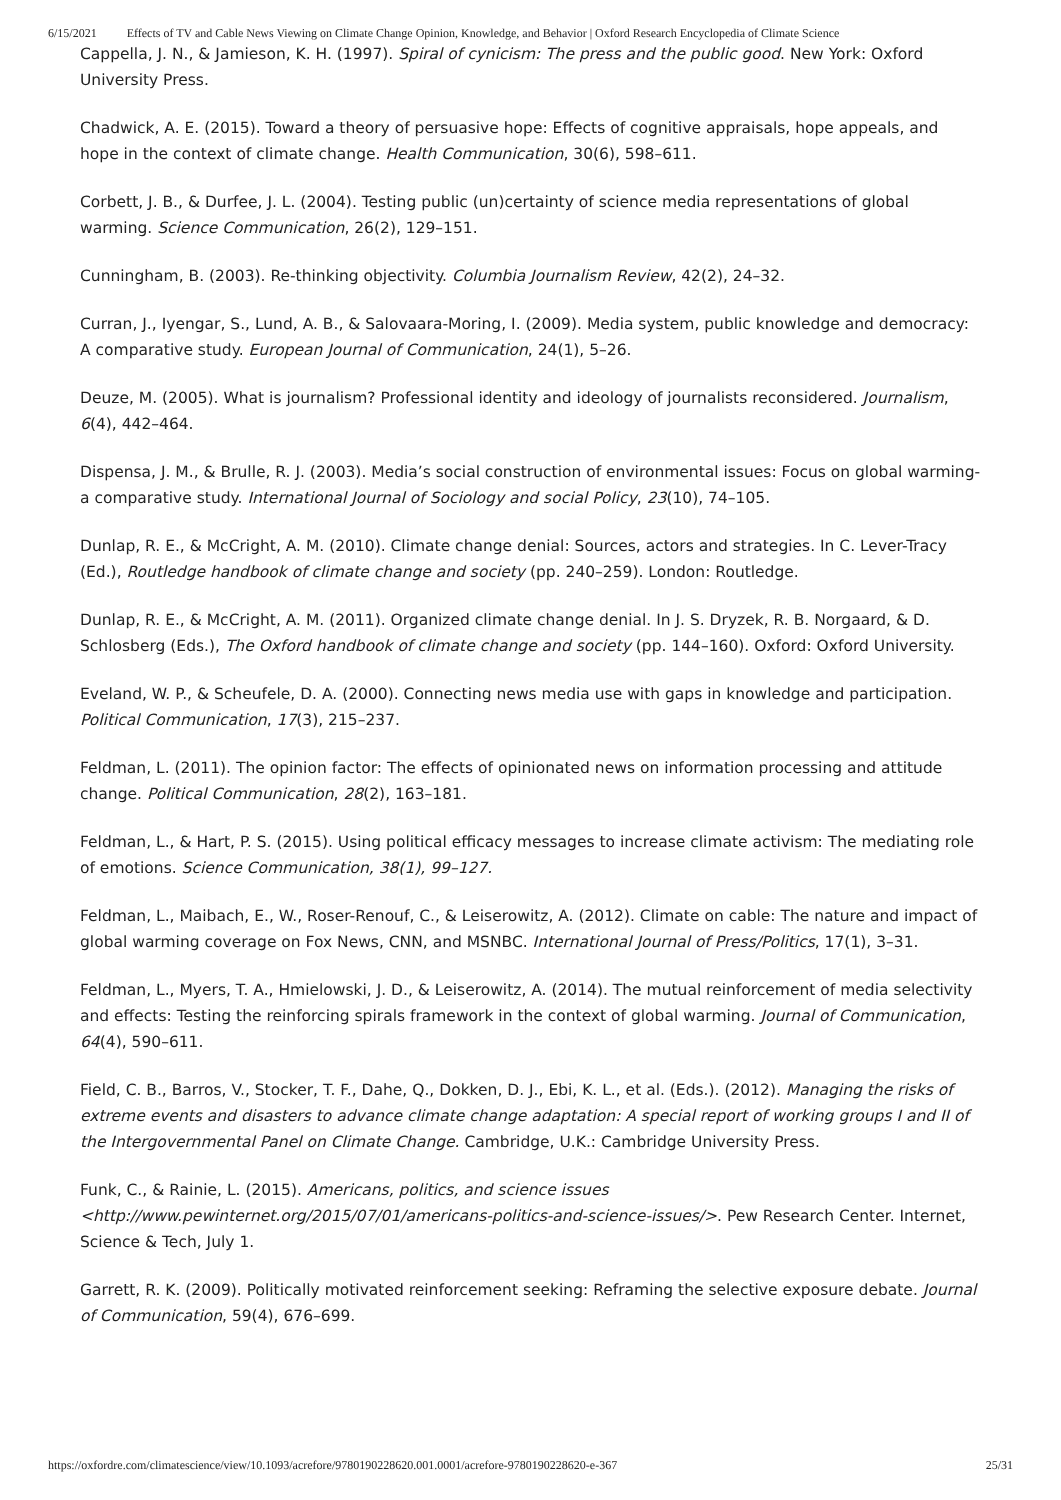6/15/2021 Effects of TV and Cable News Viewing on Climate Change Opinion, Knowledge, and Behavior | Oxford Research Encyclopedia of Climate Science
Cappella, J. N., & Jamieson, K. H. (1997). Spiral of cynicism: The press and the public good. New York: Oxford University Press.
Chadwick, A. E. (2015). Toward a theory of persuasive hope: Effects of cognitive appraisals, hope appeals, and hope in the context of climate change. Health Communication, 30(6), 598–611.
Corbett, J. B., & Durfee, J. L. (2004). Testing public (un)certainty of science media representations of global warming. Science Communication, 26(2), 129–151.
Cunningham, B. (2003). Re-thinking objectivity. Columbia Journalism Review, 42(2), 24–32.
Curran, J., Iyengar, S., Lund, A. B., & Salovaara-Moring, I. (2009). Media system, public knowledge and democracy: A comparative study. European Journal of Communication, 24(1), 5–26.
Deuze, M. (2005). What is journalism? Professional identity and ideology of journalists reconsidered. Journalism, 6(4), 442–464.
Dispensa, J. M., & Brulle, R. J. (2003). Media’s social construction of environmental issues: Focus on global warming-a comparative study. International Journal of Sociology and social Policy, 23(10), 74–105.
Dunlap, R. E., & McCright, A. M. (2010). Climate change denial: Sources, actors and strategies. In C. Lever-Tracy (Ed.), Routledge handbook of climate change and society (pp. 240–259). London: Routledge.
Dunlap, R. E., & McCright, A. M. (2011). Organized climate change denial. In J. S. Dryzek, R. B. Norgaard, & D. Schlosberg (Eds.), The Oxford handbook of climate change and society (pp. 144–160). Oxford: Oxford University.
Eveland, W. P., & Scheufele, D. A. (2000). Connecting news media use with gaps in knowledge and participation. Political Communication, 17(3), 215–237.
Feldman, L. (2011). The opinion factor: The effects of opinionated news on information processing and attitude change. Political Communication, 28(2), 163–181.
Feldman, L., & Hart, P. S. (2015). Using political efficacy messages to increase climate activism: The mediating role of emotions. Science Communication, 38(1), 99–127.
Feldman, L., Maibach, E., W., Roser-Renouf, C., & Leiserowitz, A. (2012). Climate on cable: The nature and impact of global warming coverage on Fox News, CNN, and MSNBC. International Journal of Press/Politics, 17(1), 3–31.
Feldman, L., Myers, T. A., Hmielowski, J. D., & Leiserowitz, A. (2014). The mutual reinforcement of media selectivity and effects: Testing the reinforcing spirals framework in the context of global warming. Journal of Communication, 64(4), 590–611.
Field, C. B., Barros, V., Stocker, T. F., Dahe, Q., Dokken, D. J., Ebi, K. L., et al. (Eds.). (2012). Managing the risks of extreme events and disasters to advance climate change adaptation: A special report of working groups I and II of the Intergovernmental Panel on Climate Change. Cambridge, U.K.: Cambridge University Press.
Funk, C., & Rainie, L. (2015). Americans, politics, and science issues <http://www.pewinternet.org/2015/07/01/americans-politics-and-science-issues/>. Pew Research Center. Internet, Science & Tech, July 1.
Garrett, R. K. (2009). Politically motivated reinforcement seeking: Reframing the selective exposure debate. Journal of Communication, 59(4), 676–699.
https://oxfordre.com/climatescience/view/10.1093/acrefore/9780190228620.001.0001/acrefore-9780190228620-e-367 25/31